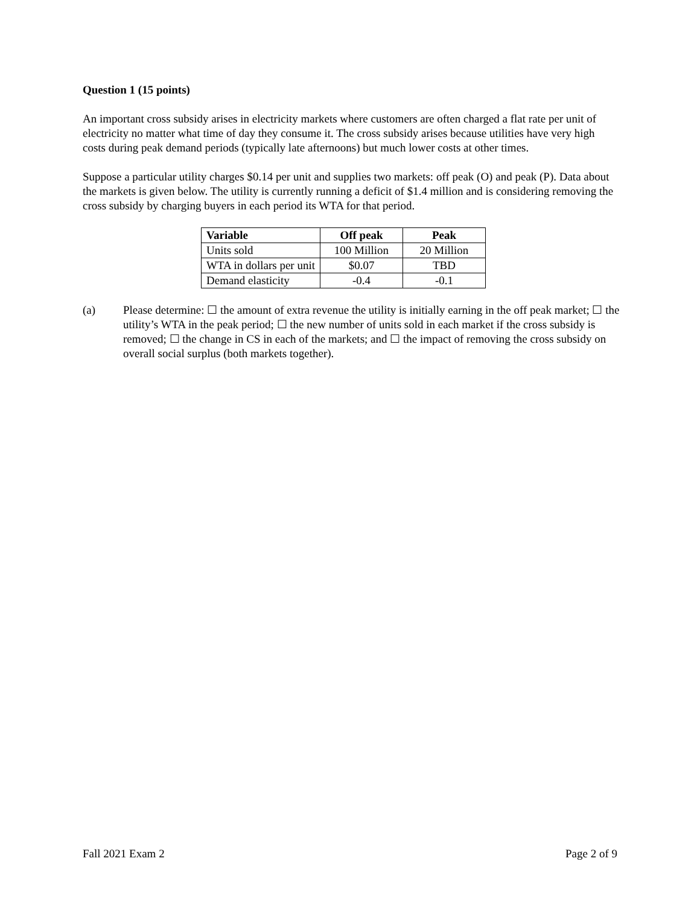Question 1 (15 points)
An important cross subsidy arises in electricity markets where customers are often charged a flat rate per unit of electricity no matter what time of day they consume it. The cross subsidy arises because utilities have very high costs during peak demand periods (typically late afternoons) but much lower costs at other times.
Suppose a particular utility charges $0.14 per unit and supplies two markets: off peak (O) and peak (P). Data about the markets is given below. The utility is currently running a deficit of $1.4 million and is considering removing the cross subsidy by charging buyers in each period its WTA for that period.
| Variable | Off peak | Peak |
| --- | --- | --- |
| Units sold | 100 Million | 20 Million |
| WTA in dollars per unit | $0.07 | TBD |
| Demand elasticity | -0.4 | -0.1 |
(a) Please determine: ☐ the amount of extra revenue the utility is initially earning in the off peak market; ☐ the utility’s WTA in the peak period; ☐ the new number of units sold in each market if the cross subsidy is removed; ☐ the change in CS in each of the markets; and ☐ the impact of removing the cross subsidy on overall social surplus (both markets together).
Fall 2021 Exam 2 Page 2 of 9